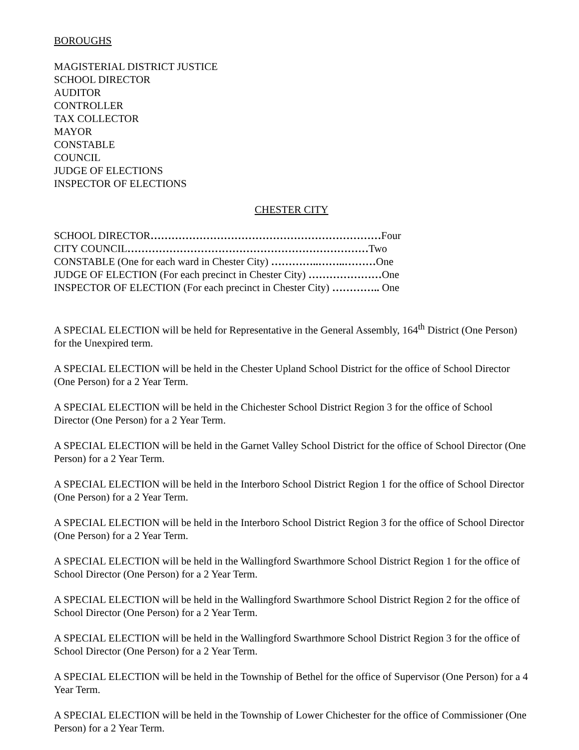BOROUGHS
MAGISTERIAL DISTRICT JUSTICE
SCHOOL DIRECTOR
AUDITOR
CONTROLLER
TAX COLLECTOR
MAYOR
CONSTABLE
COUNCIL
JUDGE OF ELECTIONS
INSPECTOR OF ELECTIONS
CHESTER CITY
SCHOOL DIRECTOR…………………………………………………………Four
CITY COUNCIL……………………………………………………………Two
CONSTABLE (One for each ward in Chester City) …………..……..………One
JUDGE OF ELECTION (For each precinct in Chester City) …………………One
INSPECTOR OF ELECTION (For each precinct in Chester City) ………….. One
A SPECIAL ELECTION will be held for Representative in the General Assembly, 164<sup>th</sup> District (One Person) for the Unexpired term.
A SPECIAL ELECTION will be held in the Chester Upland School District for the office of School Director (One Person) for a 2 Year Term.
A SPECIAL ELECTION will be held in the Chichester School District Region 3 for the office of School Director (One Person) for a 2 Year Term.
A SPECIAL ELECTION will be held in the Garnet Valley School District for the office of School Director (One Person) for a 2 Year Term.
A SPECIAL ELECTION will be held in the Interboro School District Region 1 for the office of School Director (One Person) for a 2 Year Term.
A SPECIAL ELECTION will be held in the Interboro School District Region 3 for the office of School Director (One Person) for a 2 Year Term.
A SPECIAL ELECTION will be held in the Wallingford Swarthmore School District Region 1 for the office of School Director (One Person) for a 2 Year Term.
A SPECIAL ELECTION will be held in the Wallingford Swarthmore School District Region 2 for the office of School Director (One Person) for a 2 Year Term.
A SPECIAL ELECTION will be held in the Wallingford Swarthmore School District Region 3 for the office of School Director (One Person) for a 2 Year Term.
A SPECIAL ELECTION will be held in the Township of Bethel for the office of Supervisor (One Person) for a 4 Year Term.
A SPECIAL ELECTION will be held in the Township of Lower Chichester for the office of Commissioner (One Person) for a 2 Year Term.